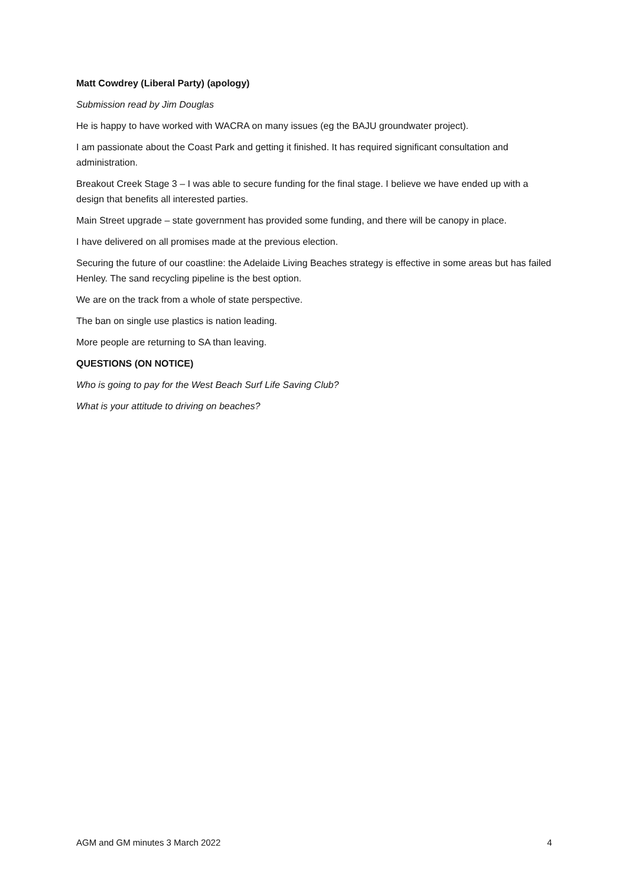Matt Cowdrey (Liberal Party) (apology)
Submission read by Jim Douglas
He is happy to have worked with WACRA on many issues (eg the BAJU groundwater project).
I am passionate about the Coast Park and getting it finished. It has required significant consultation and administration.
Breakout Creek Stage 3 – I was able to secure funding for the final stage. I believe we have ended up with a design that benefits all interested parties.
Main Street upgrade – state government has provided some funding, and there will be canopy in place.
I have delivered on all promises made at the previous election.
Securing the future of our coastline: the Adelaide Living Beaches strategy is effective in some areas but has failed Henley. The sand recycling pipeline is the best option.
We are on the track from a whole of state perspective.
The ban on single use plastics is nation leading.
More people are returning to SA than leaving.
QUESTIONS (ON NOTICE)
Who is going to pay for the West Beach Surf Life Saving Club?
What is your attitude to driving on beaches?
AGM and GM minutes 3 March 2022 4